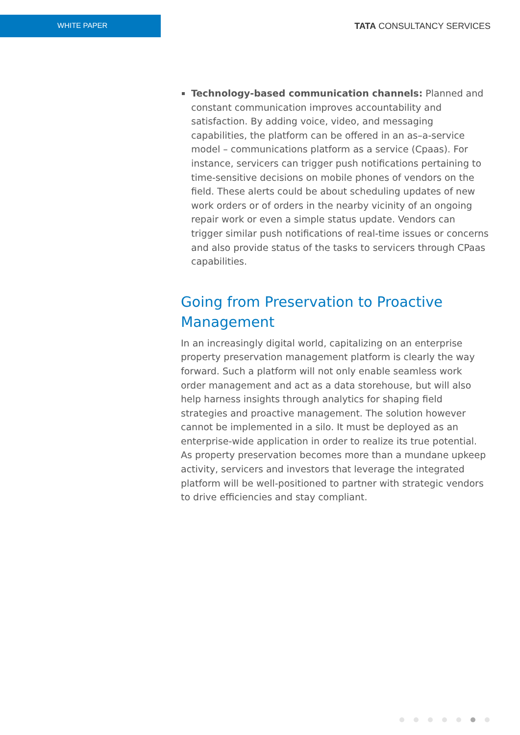WHITE PAPER
TATA CONSULTANCY SERVICES
Technology-based communication channels: Planned and constant communication improves accountability and satisfaction. By adding voice, video, and messaging capabilities, the platform can be offered in an as–a-service model – communications platform as a service (Cpaas). For instance, servicers can trigger push notifications pertaining to time-sensitive decisions on mobile phones of vendors on the field. These alerts could be about scheduling updates of new work orders or of orders in the nearby vicinity of an ongoing repair work or even a simple status update. Vendors can trigger similar push notifications of real-time issues or concerns and also provide status of the tasks to servicers through CPaas capabilities.
Going from Preservation to Proactive Management
In an increasingly digital world, capitalizing on an enterprise property preservation management platform is clearly the way forward. Such a platform will not only enable seamless work order management and act as a data storehouse, but will also help harness insights through analytics for shaping field strategies and proactive management. The solution however cannot be implemented in a silo. It must be deployed as an enterprise-wide application in order to realize its true potential. As property preservation becomes more than a mundane upkeep activity, servicers and investors that leverage the integrated platform will be well-positioned to partner with strategic vendors to drive efficiencies and stay compliant.